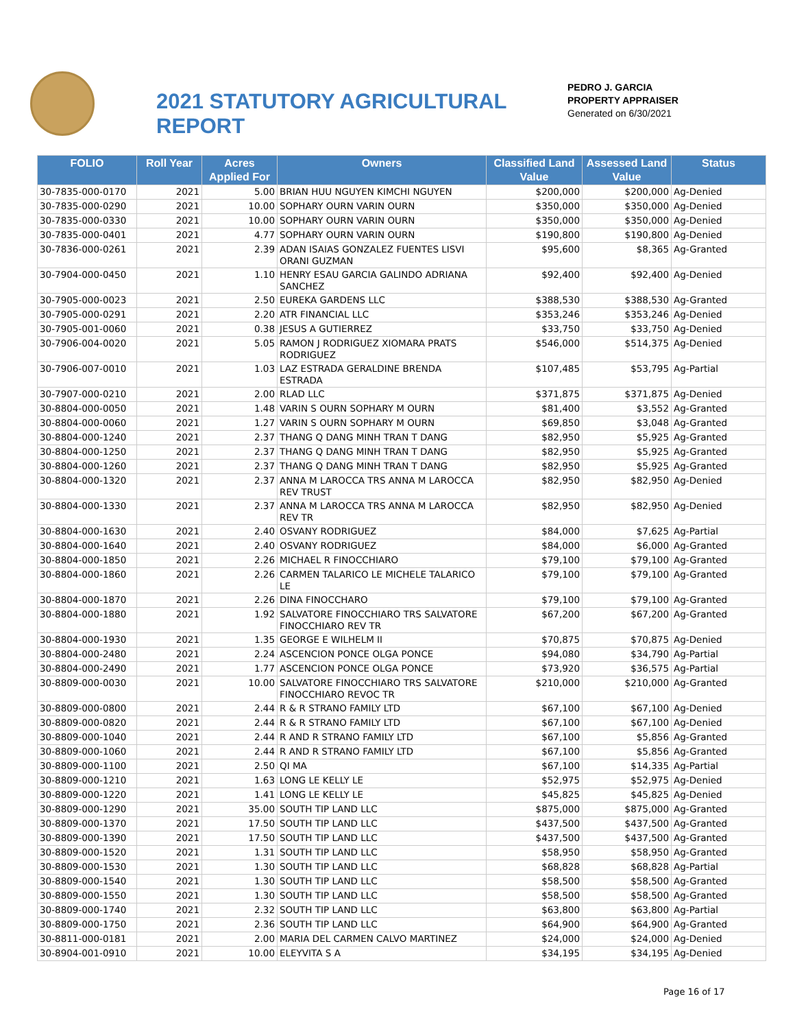2021 STATUTORY AGRICULTURAL REPORT
PEDRO J. GARCIA
PROPERTY APPRAISER
Generated on 6/30/2021
| FOLIO | Roll Year | Acres Applied For | Owners | Classified Land Value | Assessed Land Value | Status |
| --- | --- | --- | --- | --- | --- | --- |
| 30-7835-000-0170 | 2021 | 5.00 | BRIAN HUU NGUYEN KIMCHI NGUYEN | $200,000 | $200,000 | Ag-Denied |
| 30-7835-000-0290 | 2021 | 10.00 | SOPHARY OURN VARIN OURN | $350,000 | $350,000 | Ag-Denied |
| 30-7835-000-0330 | 2021 | 10.00 | SOPHARY OURN VARIN OURN | $350,000 | $350,000 | Ag-Denied |
| 30-7835-000-0401 | 2021 | 4.77 | SOPHARY OURN VARIN OURN | $190,800 | $190,800 | Ag-Denied |
| 30-7836-000-0261 | 2021 | 2.39 | ADAN ISAIAS GONZALEZ FUENTES LISVI ORANI GUZMAN | $95,600 | $8,365 | Ag-Granted |
| 30-7904-000-0450 | 2021 | 1.10 | HENRY ESAU GARCIA GALINDO ADRIANA SANCHEZ | $92,400 | $92,400 | Ag-Denied |
| 30-7905-000-0023 | 2021 | 2.50 | EUREKA GARDENS LLC | $388,530 | $388,530 | Ag-Granted |
| 30-7905-000-0291 | 2021 | 2.20 | ATR FINANCIAL LLC | $353,246 | $353,246 | Ag-Denied |
| 30-7905-001-0060 | 2021 | 0.38 | JESUS A GUTIERREZ | $33,750 | $33,750 | Ag-Denied |
| 30-7906-004-0020 | 2021 | 5.05 | RAMON J RODRIGUEZ XIOMARA PRATS RODRIGUEZ | $546,000 | $514,375 | Ag-Denied |
| 30-7906-007-0010 | 2021 | 1.03 | LAZ ESTRADA GERALDINE BRENDA ESTRADA | $107,485 | $53,795 | Ag-Partial |
| 30-7907-000-0210 | 2021 | 2.00 | RLAD LLC | $371,875 | $371,875 | Ag-Denied |
| 30-8804-000-0050 | 2021 | 1.48 | VARIN S OURN SOPHARY M OURN | $81,400 | $3,552 | Ag-Granted |
| 30-8804-000-0060 | 2021 | 1.27 | VARIN S OURN SOPHARY M OURN | $69,850 | $3,048 | Ag-Granted |
| 30-8804-000-1240 | 2021 | 2.37 | THANG Q DANG MINH TRAN T DANG | $82,950 | $5,925 | Ag-Granted |
| 30-8804-000-1250 | 2021 | 2.37 | THANG Q DANG MINH TRAN T DANG | $82,950 | $5,925 | Ag-Granted |
| 30-8804-000-1260 | 2021 | 2.37 | THANG Q DANG MINH TRAN T DANG | $82,950 | $5,925 | Ag-Granted |
| 30-8804-000-1320 | 2021 | 2.37 | ANNA M LAROCCA TRS ANNA M LAROCCA REV TRUST | $82,950 | $82,950 | Ag-Denied |
| 30-8804-000-1330 | 2021 | 2.37 | ANNA M LAROCCA TRS ANNA M LAROCCA REV TR | $82,950 | $82,950 | Ag-Denied |
| 30-8804-000-1630 | 2021 | 2.40 | OSVANY RODRIGUEZ | $84,000 | $7,625 | Ag-Partial |
| 30-8804-000-1640 | 2021 | 2.40 | OSVANY RODRIGUEZ | $84,000 | $6,000 | Ag-Granted |
| 30-8804-000-1850 | 2021 | 2.26 | MICHAEL R FINOCCHIARO | $79,100 | $79,100 | Ag-Granted |
| 30-8804-000-1860 | 2021 | 2.26 | CARMEN TALARICO LE MICHELE TALARICO LE | $79,100 | $79,100 | Ag-Granted |
| 30-8804-000-1870 | 2021 | 2.26 | DINA FINOCCHARO | $79,100 | $79,100 | Ag-Granted |
| 30-8804-000-1880 | 2021 | 1.92 | SALVATORE FINOCCHIARO TRS SALVATORE FINOCCHIARO REV TR | $67,200 | $67,200 | Ag-Granted |
| 30-8804-000-1930 | 2021 | 1.35 | GEORGE E WILHELM II | $70,875 | $70,875 | Ag-Denied |
| 30-8804-000-2480 | 2021 | 2.24 | ASCENCION PONCE OLGA PONCE | $94,080 | $34,790 | Ag-Partial |
| 30-8804-000-2490 | 2021 | 1.77 | ASCENCION PONCE OLGA PONCE | $73,920 | $36,575 | Ag-Partial |
| 30-8809-000-0030 | 2021 | 10.00 | SALVATORE FINOCCHIARO TRS SALVATORE FINOCCHIARO REVOC TR | $210,000 | $210,000 | Ag-Granted |
| 30-8809-000-0800 | 2021 | 2.44 | R & R STRANO FAMILY LTD | $67,100 | $67,100 | Ag-Denied |
| 30-8809-000-0820 | 2021 | 2.44 | R & R STRANO FAMILY LTD | $67,100 | $67,100 | Ag-Denied |
| 30-8809-000-1040 | 2021 | 2.44 | R AND R STRANO FAMILY LTD | $67,100 | $5,856 | Ag-Granted |
| 30-8809-000-1060 | 2021 | 2.44 | R AND R STRANO FAMILY LTD | $67,100 | $5,856 | Ag-Granted |
| 30-8809-000-1100 | 2021 | 2.50 | QI MA | $67,100 | $14,335 | Ag-Partial |
| 30-8809-000-1210 | 2021 | 1.63 | LONG LE KELLY LE | $52,975 | $52,975 | Ag-Denied |
| 30-8809-000-1220 | 2021 | 1.41 | LONG LE KELLY LE | $45,825 | $45,825 | Ag-Denied |
| 30-8809-000-1290 | 2021 | 35.00 | SOUTH TIP LAND LLC | $875,000 | $875,000 | Ag-Granted |
| 30-8809-000-1370 | 2021 | 17.50 | SOUTH TIP LAND LLC | $437,500 | $437,500 | Ag-Granted |
| 30-8809-000-1390 | 2021 | 17.50 | SOUTH TIP LAND LLC | $437,500 | $437,500 | Ag-Granted |
| 30-8809-000-1520 | 2021 | 1.31 | SOUTH TIP LAND LLC | $58,950 | $58,950 | Ag-Granted |
| 30-8809-000-1530 | 2021 | 1.30 | SOUTH TIP LAND LLC | $68,828 | $68,828 | Ag-Partial |
| 30-8809-000-1540 | 2021 | 1.30 | SOUTH TIP LAND LLC | $58,500 | $58,500 | Ag-Granted |
| 30-8809-000-1550 | 2021 | 1.30 | SOUTH TIP LAND LLC | $58,500 | $58,500 | Ag-Granted |
| 30-8809-000-1740 | 2021 | 2.32 | SOUTH TIP LAND LLC | $63,800 | $63,800 | Ag-Partial |
| 30-8809-000-1750 | 2021 | 2.36 | SOUTH TIP LAND LLC | $64,900 | $64,900 | Ag-Granted |
| 30-8811-000-0181 | 2021 | 2.00 | MARIA DEL CARMEN CALVO MARTINEZ | $24,000 | $24,000 | Ag-Denied |
| 30-8904-001-0910 | 2021 | 10.00 | ELEYVITA S A | $34,195 | $34,195 | Ag-Denied |
Page 16 of 17